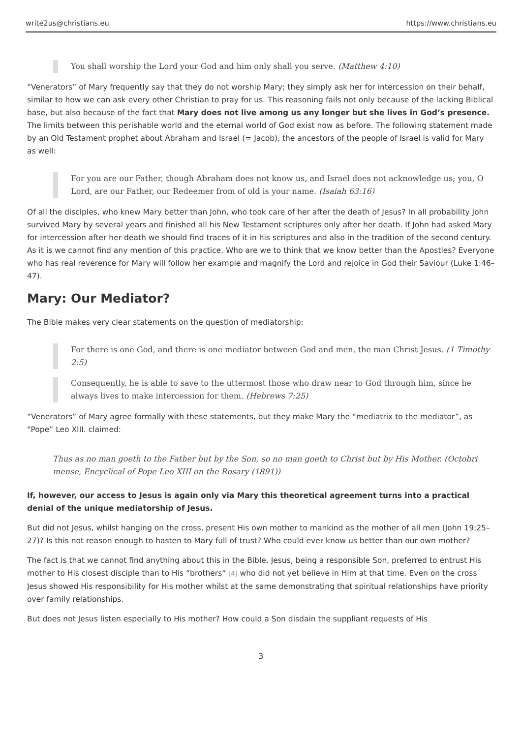write2us@christians.eu https://www.christians.eu
You shall worship the Lord your God and him only shall you serve. (Matthew 4:10)
“Venerators” of Mary frequently say that they do not worship Mary; they simply ask her for intercession on their behalf, similar to how we can ask every other Christian to pray for us. This reasoning fails not only because of the lacking Biblical base, but also because of the fact that Mary does not live among us any longer but she lives in God’s presence. The limits between this perishable world and the eternal world of God exist now as before. The following statement made by an Old Testament prophet about Abraham and Israel (= Jacob), the ancestors of the people of Israel is valid for Mary as well:
For you are our Father, though Abraham does not know us, and Israel does not acknowledge us; you, O Lord, are our Father, our Redeemer from of old is your name. (Isaiah 63:16)
Of all the disciples, who knew Mary better than John, who took care of her after the death of Jesus? In all probability John survived Mary by several years and finished all his New Testament scriptures only after her death. If John had asked Mary for intercession after her death we should find traces of it in his scriptures and also in the tradition of the second century. As it is we cannot find any mention of this practice. Who are we to think that we know better than the Apostles? Everyone who has real reverence for Mary will follow her example and magnify the Lord and rejoice in God their Saviour (Luke 1:46–47).
Mary: Our Mediator?
The Bible makes very clear statements on the question of mediatorship:
For there is one God, and there is one mediator between God and men, the man Christ Jesus. (1 Timothy 2:5)
Consequently, he is able to save to the uttermost those who draw near to God through him, since he always lives to make intercession for them. (Hebrews 7:25)
“Venerators” of Mary agree formally with these statements, but they make Mary the “mediatrix to the mediator”, as “Pope” Leo XIII. claimed:
Thus as no man goeth to the Father but by the Son, so no man goeth to Christ but by His Mother. (Octobri mense, Encyclical of Pope Leo XIII on the Rosary (1891))
If, however, our access to Jesus is again only via Mary this theoretical agreement turns into a practical denial of the unique mediatorship of Jesus.
But did not Jesus, whilst hanging on the cross, present His own mother to mankind as the mother of all men (John 19:25–27)? Is this not reason enough to hasten to Mary full of trust? Who could ever know us better than our own mother?
The fact is that we cannot find anything about this in the Bible. Jesus, being a responsible Son, preferred to entrust His mother to His closest disciple than to His “brothers“ [4] who did not yet believe in Him at that time. Even on the cross Jesus showed His responsibility for His mother whilst at the same demonstrating that spiritual relationships have priority over family relationships.
But does not Jesus listen especially to His mother? How could a Son disdain the suppliant requests of His
3